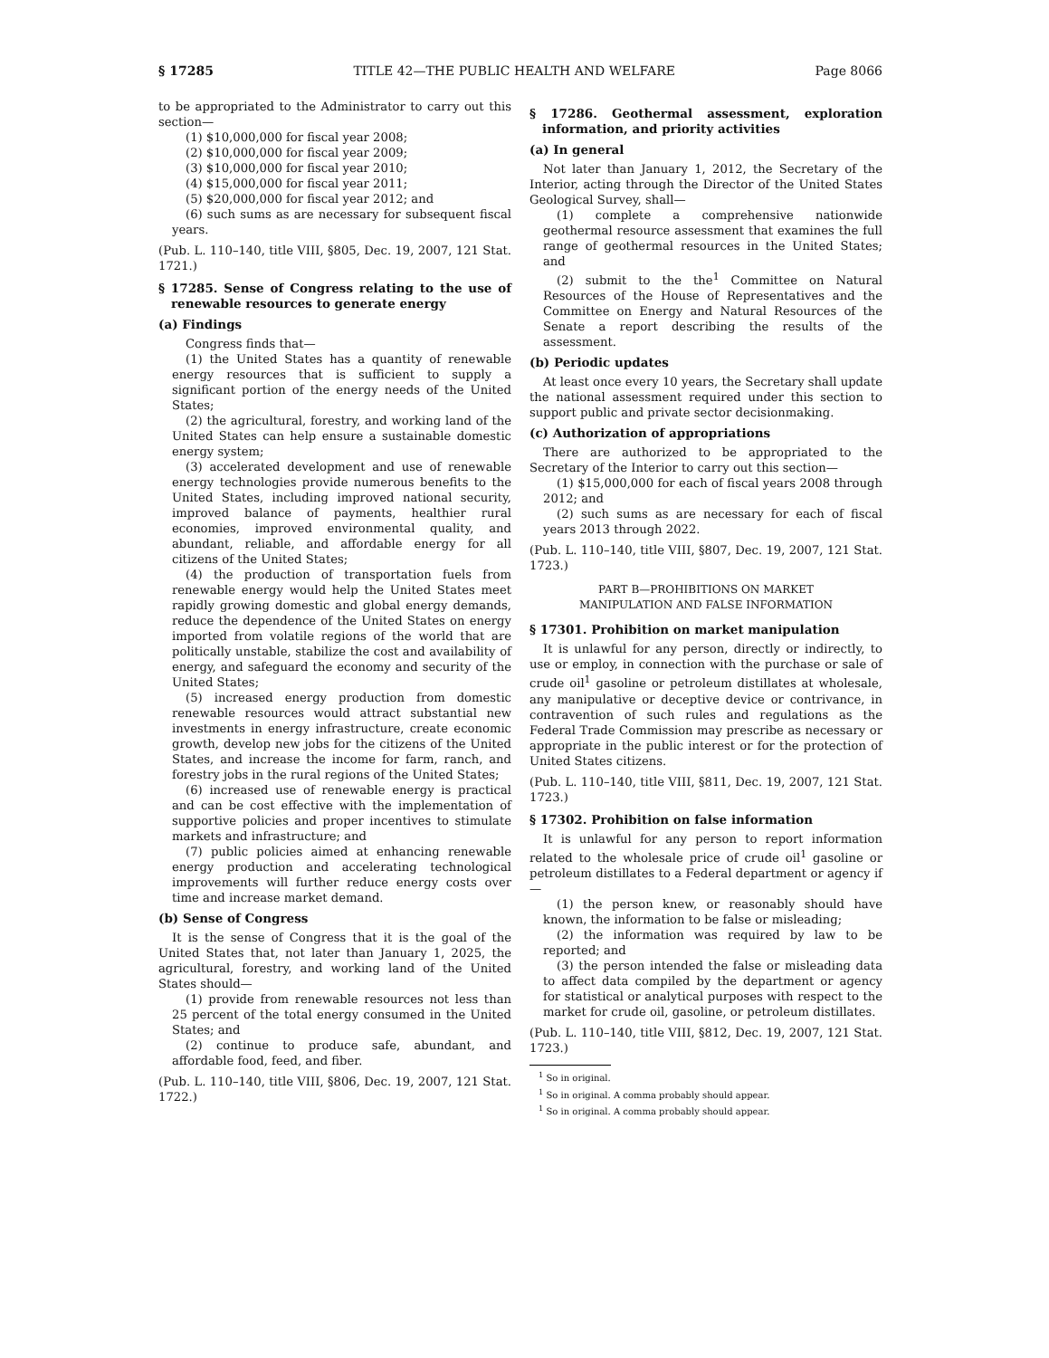§ 17285 TITLE 42—THE PUBLIC HEALTH AND WELFARE Page 8066
to be appropriated to the Administrator to carry out this section—
(1) $10,000,000 for fiscal year 2008;
(2) $10,000,000 for fiscal year 2009;
(3) $10,000,000 for fiscal year 2010;
(4) $15,000,000 for fiscal year 2011;
(5) $20,000,000 for fiscal year 2012; and
(6) such sums as are necessary for subsequent fiscal years.
(Pub. L. 110–140, title VIII, §805, Dec. 19, 2007, 121 Stat. 1721.)
§ 17285. Sense of Congress relating to the use of renewable resources to generate energy
(a) Findings
Congress finds that—
(1) the United States has a quantity of renewable energy resources that is sufficient to supply a significant portion of the energy needs of the United States;
(2) the agricultural, forestry, and working land of the United States can help ensure a sustainable domestic energy system;
(3) accelerated development and use of renewable energy technologies provide numerous benefits to the United States, including improved national security, improved balance of payments, healthier rural economies, improved environmental quality, and abundant, reliable, and affordable energy for all citizens of the United States;
(4) the production of transportation fuels from renewable energy would help the United States meet rapidly growing domestic and global energy demands, reduce the dependence of the United States on energy imported from volatile regions of the world that are politically unstable, stabilize the cost and availability of energy, and safeguard the economy and security of the United States;
(5) increased energy production from domestic renewable resources would attract substantial new investments in energy infrastructure, create economic growth, develop new jobs for the citizens of the United States, and increase the income for farm, ranch, and forestry jobs in the rural regions of the United States;
(6) increased use of renewable energy is practical and can be cost effective with the implementation of supportive policies and proper incentives to stimulate markets and infrastructure; and
(7) public policies aimed at enhancing renewable energy production and accelerating technological improvements will further reduce energy costs over time and increase market demand.
(b) Sense of Congress
It is the sense of Congress that it is the goal of the United States that, not later than January 1, 2025, the agricultural, forestry, and working land of the United States should—
(1) provide from renewable resources not less than 25 percent of the total energy consumed in the United States; and
(2) continue to produce safe, abundant, and affordable food, feed, and fiber.
(Pub. L. 110–140, title VIII, §806, Dec. 19, 2007, 121 Stat. 1722.)
§ 17286. Geothermal assessment, exploration information, and priority activities
(a) In general
Not later than January 1, 2012, the Secretary of the Interior, acting through the Director of the United States Geological Survey, shall—
(1) complete a comprehensive nationwide geothermal resource assessment that examines the full range of geothermal resources in the United States; and
(2) submit to the the<sup>1</sup> Committee on Natural Resources of the House of Representatives and the Committee on Energy and Natural Resources of the Senate a report describing the results of the assessment.
(b) Periodic updates
At least once every 10 years, the Secretary shall update the national assessment required under this section to support public and private sector decisionmaking.
(c) Authorization of appropriations
There are authorized to be appropriated to the Secretary of the Interior to carry out this section—
(1) $15,000,000 for each of fiscal years 2008 through 2012; and
(2) such sums as are necessary for each of fiscal years 2013 through 2022.
(Pub. L. 110–140, title VIII, §807, Dec. 19, 2007, 121 Stat. 1723.)
PART B—PROHIBITIONS ON MARKET
MANIPULATION AND FALSE INFORMATION
§ 17301. Prohibition on market manipulation
It is unlawful for any person, directly or indirectly, to use or employ, in connection with the purchase or sale of crude oil<sup>1</sup> gasoline or petroleum distillates at wholesale, any manipulative or deceptive device or contrivance, in contravention of such rules and regulations as the Federal Trade Commission may prescribe as necessary or appropriate in the public interest or for the protection of United States citizens.
(Pub. L. 110–140, title VIII, §811, Dec. 19, 2007, 121 Stat. 1723.)
§ 17302. Prohibition on false information
It is unlawful for any person to report information related to the wholesale price of crude oil<sup>1</sup> gasoline or petroleum distillates to a Federal department or agency if—
(1) the person knew, or reasonably should have known, the information to be false or misleading;
(2) the information was required by law to be reported; and
(3) the person intended the false or misleading data to affect data compiled by the department or agency for statistical or analytical purposes with respect to the market for crude oil, gasoline, or petroleum distillates.
(Pub. L. 110–140, title VIII, §812, Dec. 19, 2007, 121 Stat. 1723.)
<sup>1</sup> So in original.
<sup>1</sup> So in original. A comma probably should appear.
<sup>1</sup> So in original. A comma probably should appear.